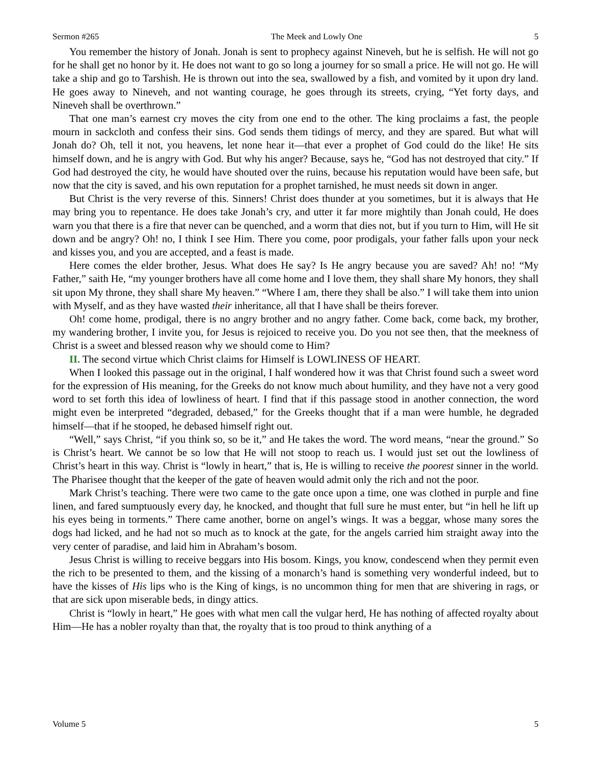Sermon #265 The Meek and Lowly One 5
You remember the history of Jonah. Jonah is sent to prophecy against Nineveh, but he is selfish. He will not go for he shall get no honor by it. He does not want to go so long a journey for so small a price. He will not go. He will take a ship and go to Tarshish. He is thrown out into the sea, swallowed by a fish, and vomited by it upon dry land. He goes away to Nineveh, and not wanting courage, he goes through its streets, crying, “Yet forty days, and Nineveh shall be overthrown.”
That one man’s earnest cry moves the city from one end to the other. The king proclaims a fast, the people mourn in sackcloth and confess their sins. God sends them tidings of mercy, and they are spared. But what will Jonah do? Oh, tell it not, you heavens, let none hear it—that ever a prophet of God could do the like! He sits himself down, and he is angry with God. But why his anger? Because, says he, “God has not destroyed that city.” If God had destroyed the city, he would have shouted over the ruins, because his reputation would have been safe, but now that the city is saved, and his own reputation for a prophet tarnished, he must needs sit down in anger.
But Christ is the very reverse of this. Sinners! Christ does thunder at you sometimes, but it is always that He may bring you to repentance. He does take Jonah’s cry, and utter it far more mightily than Jonah could, He does warn you that there is a fire that never can be quenched, and a worm that dies not, but if you turn to Him, will He sit down and be angry? Oh! no, I think I see Him. There you come, poor prodigals, your father falls upon your neck and kisses you, and you are accepted, and a feast is made.
Here comes the elder brother, Jesus. What does He say? Is He angry because you are saved? Ah! no! “My Father,” saith He, “my younger brothers have all come home and I love them, they shall share My honors, they shall sit upon My throne, they shall share My heaven.” “Where I am, there they shall be also.” I will take them into union with Myself, and as they have wasted their inheritance, all that I have shall be theirs forever.
Oh! come home, prodigal, there is no angry brother and no angry father. Come back, come back, my brother, my wandering brother, I invite you, for Jesus is rejoiced to receive you. Do you not see then, that the meekness of Christ is a sweet and blessed reason why we should come to Him?
II. The second virtue which Christ claims for Himself is LOWLINESS OF HEART.
When I looked this passage out in the original, I half wondered how it was that Christ found such a sweet word for the expression of His meaning, for the Greeks do not know much about humility, and they have not a very good word to set forth this idea of lowliness of heart. I find that if this passage stood in another connection, the word might even be interpreted “degraded, debased,” for the Greeks thought that if a man were humble, he degraded himself—that if he stooped, he debased himself right out.
“Well,” says Christ, “if you think so, so be it,” and He takes the word. The word means, “near the ground.” So is Christ’s heart. We cannot be so low that He will not stoop to reach us. I would just set out the lowliness of Christ’s heart in this way. Christ is “lowly in heart,” that is, He is willing to receive the poorest sinner in the world. The Pharisee thought that the keeper of the gate of heaven would admit only the rich and not the poor.
Mark Christ’s teaching. There were two came to the gate once upon a time, one was clothed in purple and fine linen, and fared sumptuously every day, he knocked, and thought that full sure he must enter, but “in hell he lift up his eyes being in torments.” There came another, borne on angel’s wings. It was a beggar, whose many sores the dogs had licked, and he had not so much as to knock at the gate, for the angels carried him straight away into the very center of paradise, and laid him in Abraham’s bosom.
Jesus Christ is willing to receive beggars into His bosom. Kings, you know, condescend when they permit even the rich to be presented to them, and the kissing of a monarch’s hand is something very wonderful indeed, but to have the kisses of His lips who is the King of kings, is no uncommon thing for men that are shivering in rags, or that are sick upon miserable beds, in dingy attics.
Christ is “lowly in heart,” He goes with what men call the vulgar herd, He has nothing of affected royalty about Him—He has a nobler royalty than that, the royalty that is too proud to think anything of a
Volume 5 5